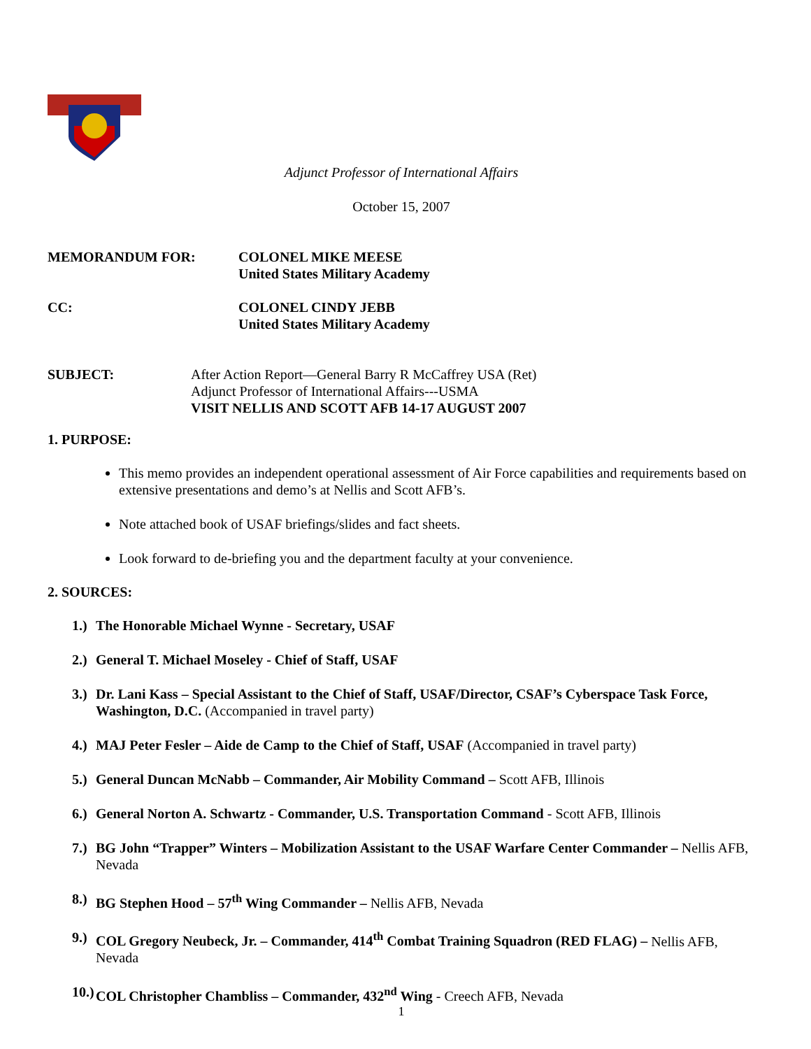Adjunct Professor of International Affairs
October 15, 2007
MEMORANDUM FOR: COLONEL MIKE MEESE
United States Military Academy
CC: COLONEL CINDY JEBB
United States Military Academy
SUBJECT: After Action Report—General Barry R McCaffrey USA (Ret)
Adjunct Professor of International Affairs---USMA
VISIT NELLIS AND SCOTT AFB 14-17 AUGUST 2007
1. PURPOSE:
This memo provides an independent operational assessment of Air Force capabilities and requirements based on extensive presentations and demo’s at Nellis and Scott AFB’s.
Note attached book of USAF briefings/slides and fact sheets.
Look forward to de-briefing you and the department faculty at your convenience.
2. SOURCES:
1.) The Honorable Michael Wynne - Secretary, USAF
2.) General T. Michael Moseley - Chief of Staff, USAF
3.) Dr. Lani Kass – Special Assistant to the Chief of Staff, USAF/Director, CSAF’s Cyberspace Task Force, Washington, D.C. (Accompanied in travel party)
4.) MAJ Peter Fesler – Aide de Camp to the Chief of Staff, USAF (Accompanied in travel party)
5.) General Duncan McNabb – Commander, Air Mobility Command – Scott AFB, Illinois
6.) General Norton A. Schwartz - Commander, U.S. Transportation Command - Scott AFB, Illinois
7.) BG John “Trapper” Winters – Mobilization Assistant to the USAF Warfare Center Commander – Nellis AFB, Nevada
8.) BG Stephen Hood – 57<sup>th</sup> Wing Commander – Nellis AFB, Nevada
9.) COL Gregory Neubeck, Jr. – Commander, 414<sup>th</sup> Combat Training Squadron (RED FLAG) – Nellis AFB, Nevada
10.) COL Christopher Chambliss – Commander, 432<sup>nd</sup> Wing - Creech AFB, Nevada
1